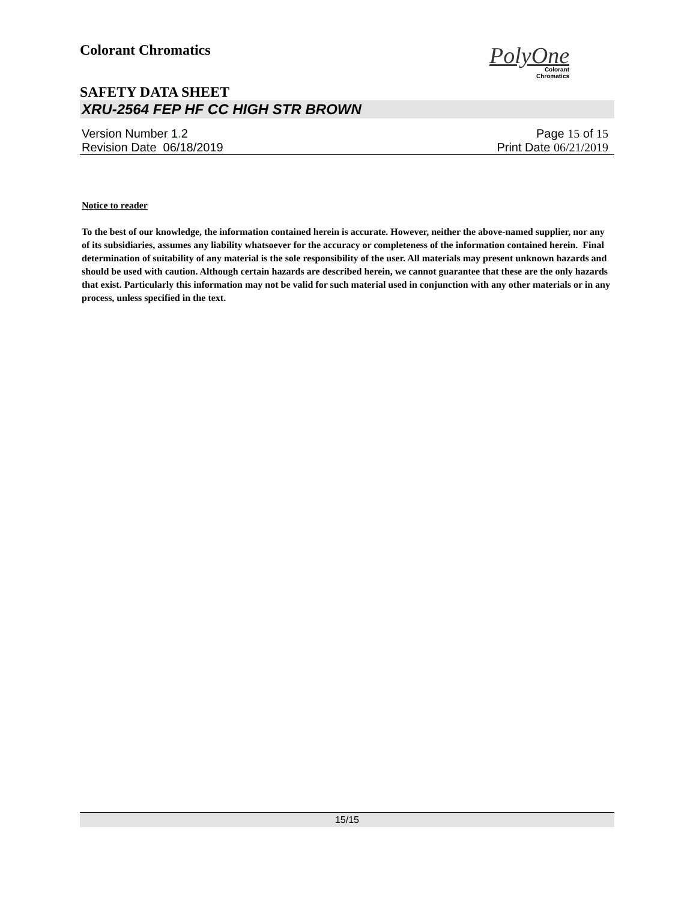Colorant Chromatics
PolyOne
Colorant
Chromatics
SAFETY DATA SHEET
XRU-2564 FEP HF CC HIGH STR BROWN
Version Number 1. 2
Revision Date 06/18/2019
Page 15 of 15
Print Date 06/21/2019
Notice to reader
To the best of our knowledge, the information contained herein is accurate. However, neither the above-named supplier, nor any of its subsidiaries, assumes any liability whatsoever for the accuracy or completeness of the information contained herein. Final determination of suitability of any material is the sole responsibility of the user. All materials may present unknown hazards and should be used with caution. Although certain hazards are described herein, we cannot guarantee that these are the only hazards that exist. Particularly this information may not be valid for such material used in conjunction with any other materials or in any process, unless specified in the text.
15/15